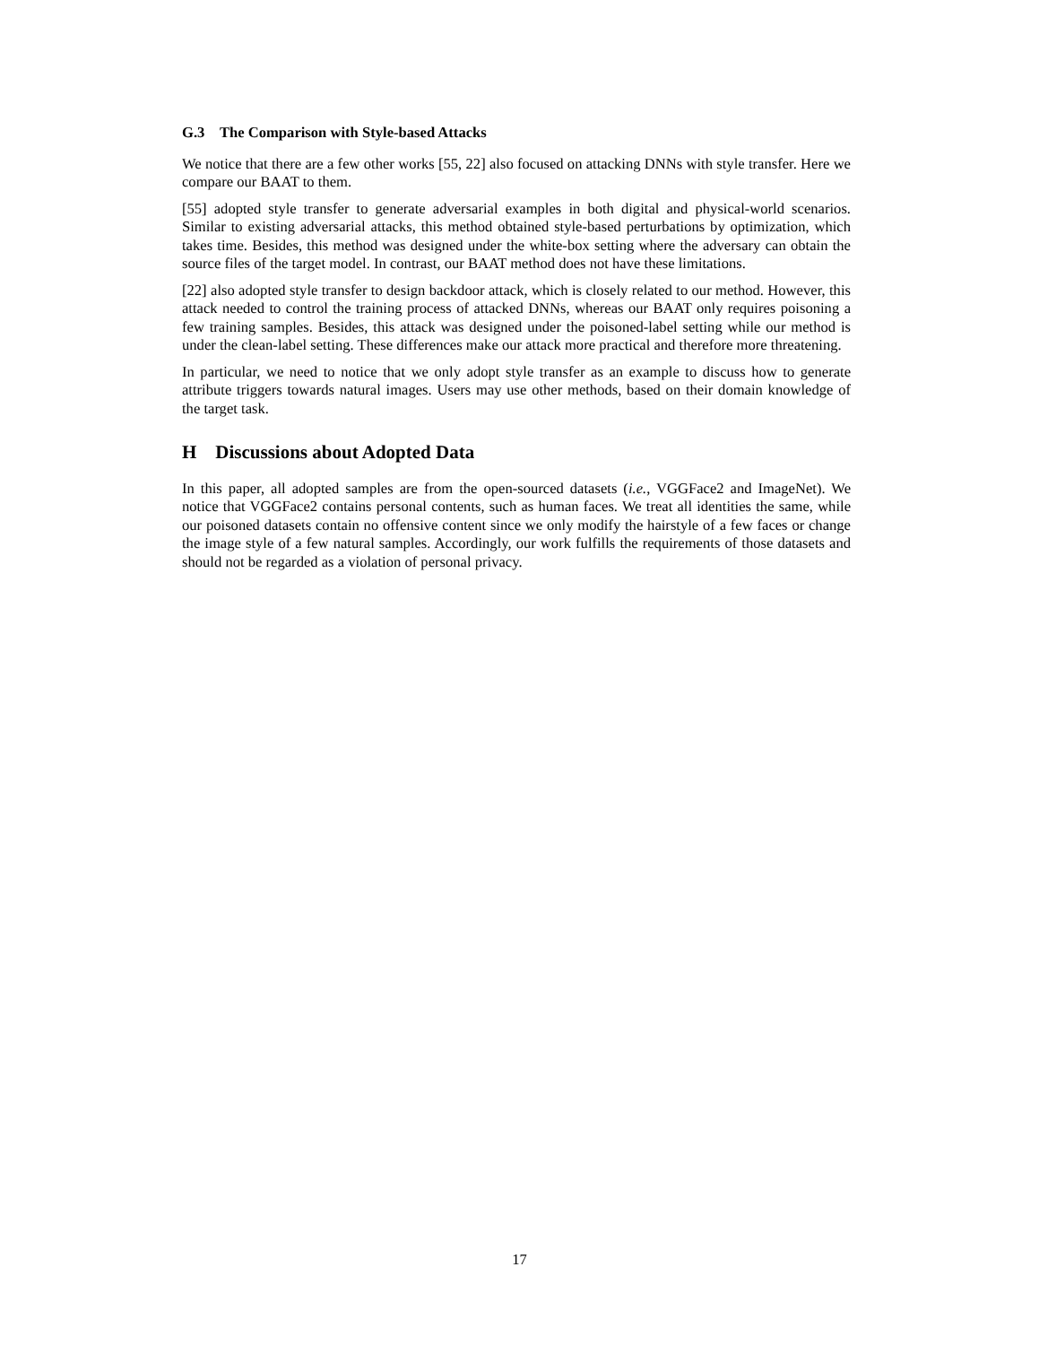G.3 The Comparison with Style-based Attacks
We notice that there are a few other works [55, 22] also focused on attacking DNNs with style transfer. Here we compare our BAAT to them.
[55] adopted style transfer to generate adversarial examples in both digital and physical-world scenarios. Similar to existing adversarial attacks, this method obtained style-based perturbations by optimization, which takes time. Besides, this method was designed under the white-box setting where the adversary can obtain the source files of the target model. In contrast, our BAAT method does not have these limitations.
[22] also adopted style transfer to design backdoor attack, which is closely related to our method. However, this attack needed to control the training process of attacked DNNs, whereas our BAAT only requires poisoning a few training samples. Besides, this attack was designed under the poisoned-label setting while our method is under the clean-label setting. These differences make our attack more practical and therefore more threatening.
In particular, we need to notice that we only adopt style transfer as an example to discuss how to generate attribute triggers towards natural images. Users may use other methods, based on their domain knowledge of the target task.
H Discussions about Adopted Data
In this paper, all adopted samples are from the open-sourced datasets (i.e., VGGFace2 and ImageNet). We notice that VGGFace2 contains personal contents, such as human faces. We treat all identities the same, while our poisoned datasets contain no offensive content since we only modify the hairstyle of a few faces or change the image style of a few natural samples. Accordingly, our work fulfills the requirements of those datasets and should not be regarded as a violation of personal privacy.
17